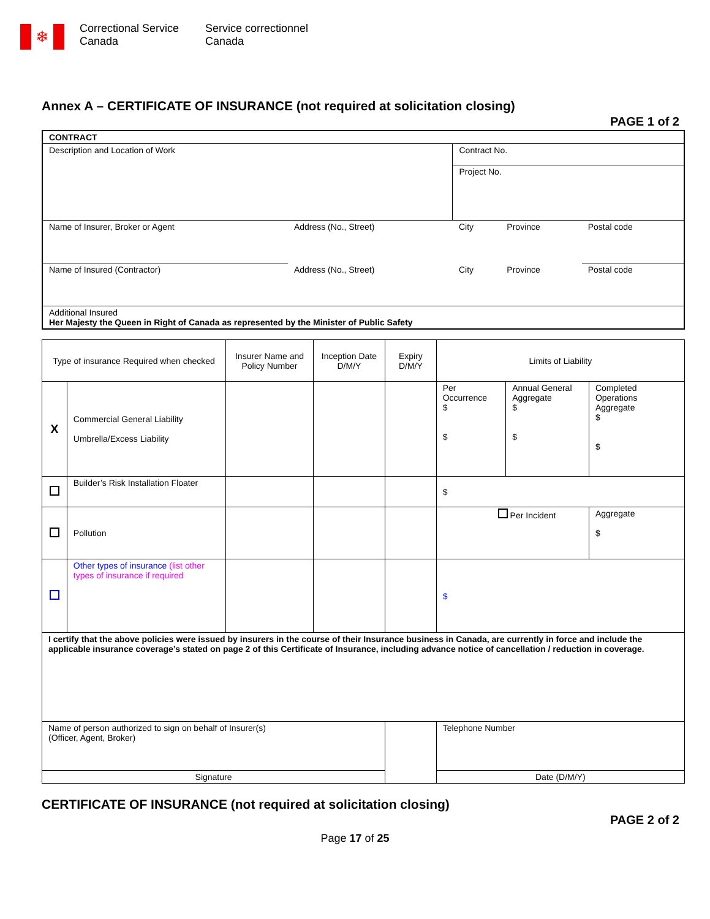❄
Correctional Service
Canada
Service correctionnel
Canada
Annex A – CERTIFICATE OF INSURANCE (not required at solicitation closing)
PAGE 1 of 2
| CONTRACT | | | | |
| Description and Location of Work | | Contract No. | | |
| | | Project No. | | |
| Name of Insurer, Broker or Agent | Address (No., Street) | City | Province | Postal code |
| Name of Insured (Contractor) | Address (No., Street) | City | Province | Postal code |
| Additional Insured Her Majesty the Queen in Right of Canada as represented by the Minister of Public Safety | | | | |
| Type of insurance Required when checked | | Insurer Name and Policy Number | Inception Date D/M/Y | Expiry D/M/Y | Limits of Liability | | |
| X | Commercial General Liability Umbrella/Excess Liability | | | | Per Occurrence $ $ | Annual General Aggregate $ $ | Completed Operations Aggregate $ $ |
| | Builder’s Risk Installation Floater | | | | $ | | |
| | Pollution | | | | Per Incident | | Aggregate $ |
| | Other types of insurance (list other types of insurance if required | | | | $ | | |
| I certify that the above policies were issued by insurers in the course of their Insurance business in Canada, are currently in force and include the applicable insurance coverage’s stated on page 2 of this Certificate of Insurance, including advance notice of cancellation / reduction in coverage. | | | | | | | |
| Name of person authorized to sign on behalf of Insurer(s) (Officer, Agent, Broker) | | | | | Telephone Number | | |
| Signature | | | | | Date (D/M/Y) | | |
CERTIFICATE OF INSURANCE (not required at solicitation closing)
PAGE 2 of 2
Page 17 of 25